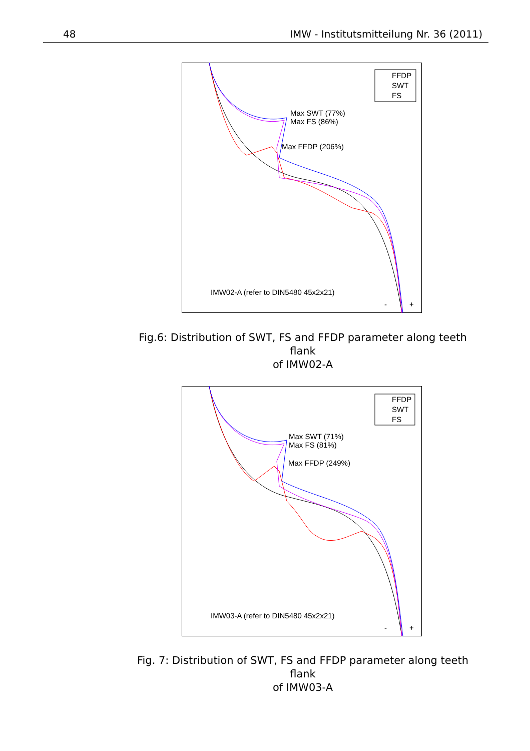48 IMW - Institutsmitteilung Nr. 36 (2011)
FFDP
SWT
FS
Max SWT (77%)
Max FS (86%)
Max FFDP (206%)
IMW02-A (refer to DIN5480 45x2x21)
-
+
Fig.6: Distribution of SWT, FS and FFDP parameter along teeth flank
of IMW02-A
FFDP
SWT
FS
Max SWT (71%)
Max FS (81%)
Max FFDP (249%)
IMW03-A (refer to DIN5480 45x2x21)
-
+
Fig. 7: Distribution of SWT, FS and FFDP parameter along teeth flank
of IMW03-A